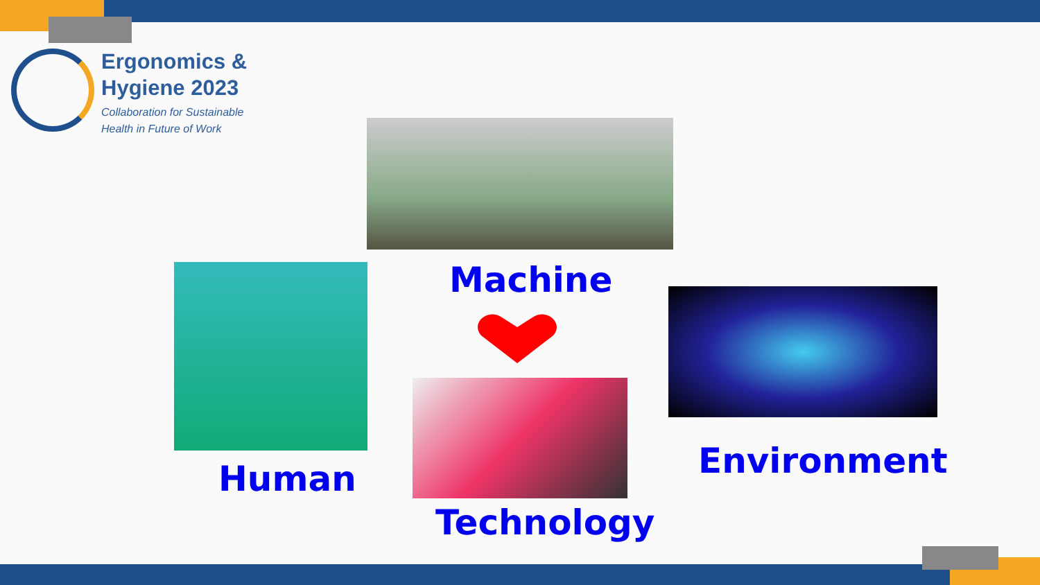Ergonomics &
Hygiene 2023
Collaboration for Sustainable
Health in Future of Work
Machine
Human
Technology
Environment